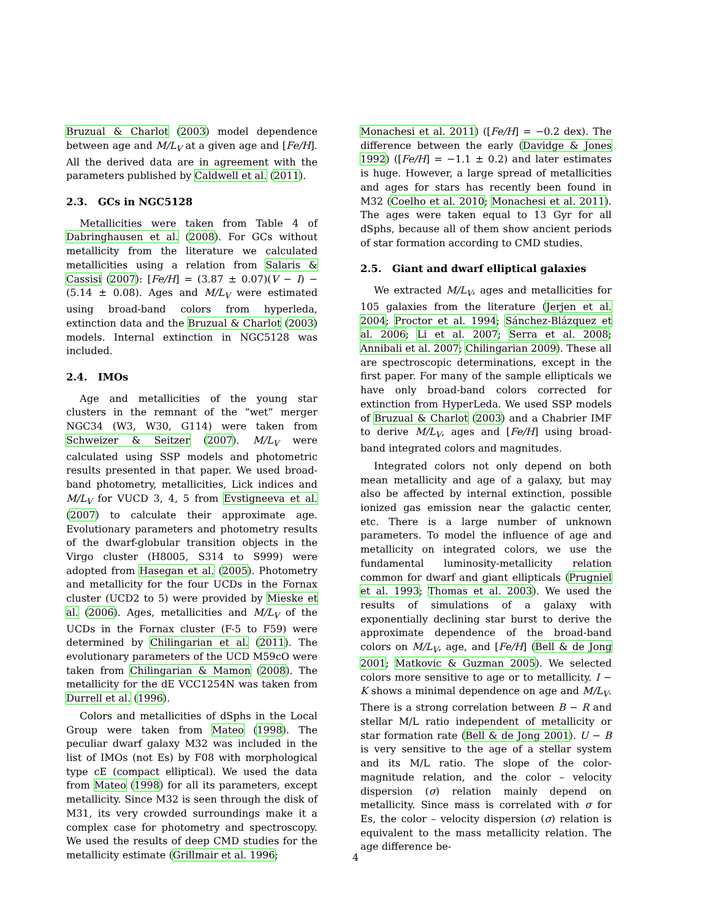Bruzual & Charlot (2003) model dependence between age and M/L<sub>V</sub> at a given age and [Fe/H]. All the derived data are in agreement with the parameters published by Caldwell et al. (2011).
2.3. GCs in NGC5128
Metallicities were taken from Table 4 of Dabringhausen et al. (2008). For GCs without metallicity from the literature we calculated metallicities using a relation from Salaris & Cassisi (2007): [Fe/H] = (3.87 ± 0.07)(V − I) − (5.14 ± 0.08). Ages and M/L<sub>V</sub> were estimated using broad-band colors from hyperleda, extinction data and the Bruzual & Charlot (2003) models. Internal extinction in NGC5128 was included.
2.4. IMOs
Age and metallicities of the young star clusters in the remnant of the “wet” merger NGC34 (W3, W30, G114) were taken from Schweizer & Seitzer (2007). M/L<sub>V</sub> were calculated using SSP models and photometric results presented in that paper. We used broad-band photometry, metallicities, Lick indices and M/L<sub>V</sub> for VUCD 3, 4, 5 from Evstigneeva et al. (2007) to calculate their approximate age. Evolutionary parameters and photometry results of the dwarf-globular transition objects in the Virgo cluster (H8005, S314 to S999) were adopted from Hasegan et al. (2005). Photometry and metallicity for the four UCDs in the Fornax cluster (UCD2 to 5) were provided by Mieske et al. (2006). Ages, metallicities and M/L<sub>V</sub> of the UCDs in the Fornax cluster (F-5 to F59) were determined by Chilingarian et al. (2011). The evolutionary parameters of the UCD M59cO were taken from Chilingarian & Mamon (2008). The metallicity for the dE VCC1254N was taken from Durrell et al. (1996).
Colors and metallicities of dSphs in the Local Group were taken from Mateo (1998). The peculiar dwarf galaxy M32 was included in the list of IMOs (not Es) by F08 with morphological type cE (compact elliptical). We used the data from Mateo (1998) for all its parameters, except metallicity. Since M32 is seen through the disk of M31, its very crowded surroundings make it a complex case for photometry and spectroscopy. We used the results of deep CMD studies for the metallicity estimate (Grillmair et al. 1996;
Monachesi et al. 2011) ([Fe/H] = −0.2 dex). The difference between the early (Davidge & Jones 1992) ([Fe/H] = −1.1 ± 0.2) and later estimates is huge. However, a large spread of metallicities and ages for stars has recently been found in M32 (Coelho et al. 2010; Monachesi et al. 2011). The ages were taken equal to 13 Gyr for all dSphs, because all of them show ancient periods of star formation according to CMD studies.
2.5. Giant and dwarf elliptical galaxies
We extracted M/L<sub>V</sub>, ages and metallicities for 105 galaxies from the literature (Jerjen et al. 2004; Proctor et al. 1994; Sánchez-Blázquez et al. 2006; Li et al. 2007; Serra et al. 2008; Annibali et al. 2007; Chilingarian 2009). These all are spectroscopic determinations, except in the first paper. For many of the sample ellipticals we have only broad-band colors corrected for extinction from HyperLeda. We used SSP models of Bruzual & Charlot (2003) and a Chabrier IMF to derive M/L<sub>V</sub>, ages and [Fe/H] using broad-band integrated colors and magnitudes.
Integrated colors not only depend on both mean metallicity and age of a galaxy, but may also be affected by internal extinction, possible ionized gas emission near the galactic center, etc. There is a large number of unknown parameters. To model the influence of age and metallicity on integrated colors, we use the fundamental luminosity-metallicity relation common for dwarf and giant ellipticals (Prugniel et al. 1993; Thomas et al. 2003). We used the results of simulations of a galaxy with exponentially declining star burst to derive the approximate dependence of the broad-band colors on M/L<sub>V</sub>, age, and [Fe/H] (Bell & de Jong 2001; Matkovic & Guzman 2005). We selected colors more sensitive to age or to metallicity. I − K shows a minimal dependence on age and M/L<sub>V</sub>. There is a strong correlation between B − R and stellar M/L ratio independent of metallicity or star formation rate (Bell & de Jong 2001). U − B is very sensitive to the age of a stellar system and its M/L ratio. The slope of the color-magnitude relation, and the color – velocity dispersion (σ) relation mainly depend on metallicity. Since mass is correlated with σ for Es, the color – velocity dispersion (σ) relation is equivalent to the mass metallicity relation. The age difference be-
4